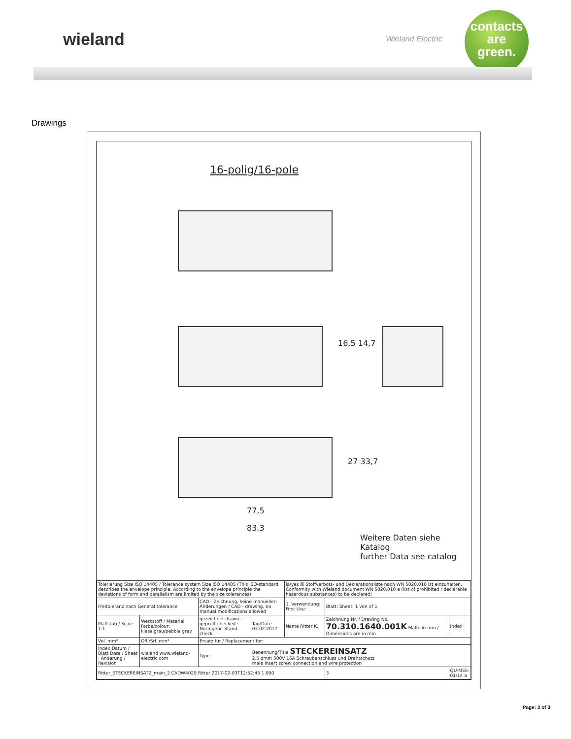wieland Wieland Electric
contacts
are
green.
Drawings
16-polig/16-pole
77,5
83,3
16,5 14,7
27 33,7
Weitere Daten siehe Katalog
further Data see catalog
| Tolerierung Size ISO 14405 / Tolerance system Size ISO 14405 (This ISO-standard describes the envelope principle. According to the envelope principle the deviations of form and parallelism are limited by the size tolerances) | | | | ja/yes ☒ Stoffverbots- und Deklarationsliste nach WN 5020.010 ist einzuhalten. Conformity with Wieland document WN 5020.010 e (list of prohibited / declarable hazardous substances) to be declared! | | | |
| Freitoleranz nach General tolerance | | CAD - Zeichnung, keine manuellen Änderungen / CAD - drawing, no manual modifications allowed | | 1. Verwendung: First Use: | | Blatt: Sheet: 1 von of 1 | |
| Maßstab / Scale 1:1 | Werkstoff / Material Farbe/colour: kieselgrau/pebble gray | gezeichnet drawn · geprüft checked · Normgepr. Stand. check | Tag/Date 03.02.2017 | Name Ritter K. | Zeichnung Nr. / Drawing No. 70.310.1640.001K Maße in mm / Dimensions are in mm | | Index |
| Vol. mm³ | Ofl./Srf. mm² | Ersatz für / Replacement for: | | | | | |
| Index Datum / Blatt Date / Sheet · Änderung / Revision | wieland www.wieland-electric.com | Type | Benennung/Title STECKEREINSATZ 2,5 qmm 500V 16A Schraubanschluss und Drahtschutz male insert screw connection and wire protection | | | | |
| Ritter_STECKEREINSATZ_main_2 CADW4029 Ritter 2017-02-03T12:52:45 1.000 | | | | | | 3 | QU-MEE-01/14 a |
Page: 3 of 3